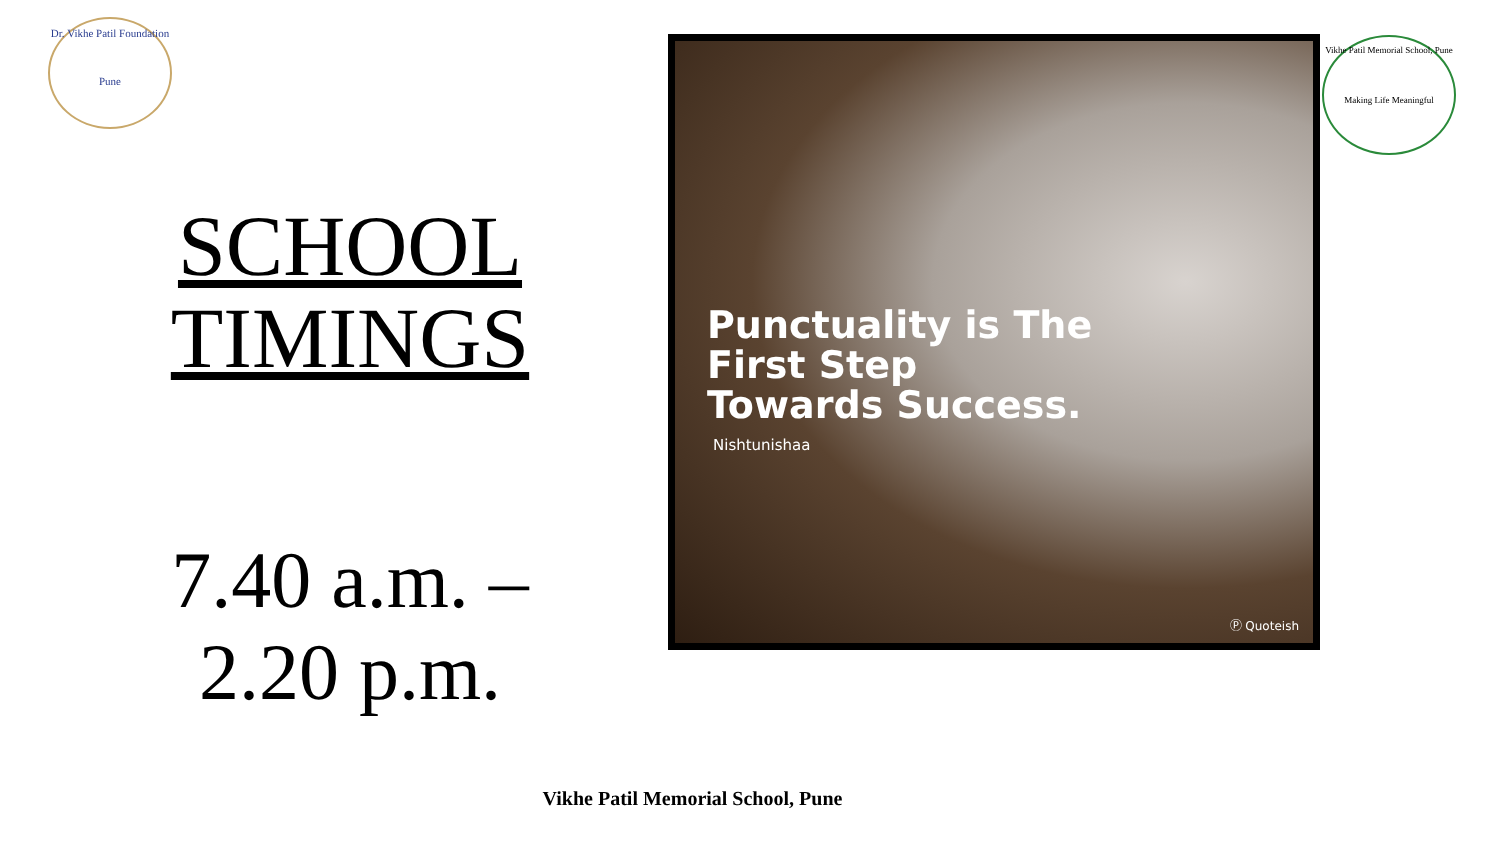Dr. Vikhe Patil Foundation
Pune
Vikhe Patil Memorial School, Pune
Making Life Meaningful
SCHOOL TIMINGS
7.40 a.m. –
2.20 p.m.
Punctuality is The
First Step
Towards Success.
Nishtunishaa
Ⓟ Quoteish
Vikhe Patil Memorial School, Pune